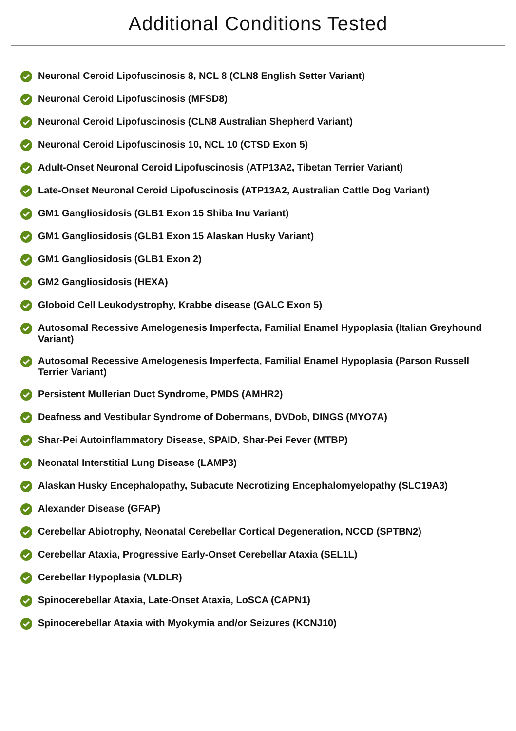Additional Conditions Tested
Neuronal Ceroid Lipofuscinosis 8, NCL 8 (CLN8 English Setter Variant)
Neuronal Ceroid Lipofuscinosis (MFSD8)
Neuronal Ceroid Lipofuscinosis (CLN8 Australian Shepherd Variant)
Neuronal Ceroid Lipofuscinosis 10, NCL 10 (CTSD Exon 5)
Adult-Onset Neuronal Ceroid Lipofuscinosis (ATP13A2, Tibetan Terrier Variant)
Late-Onset Neuronal Ceroid Lipofuscinosis (ATP13A2, Australian Cattle Dog Variant)
GM1 Gangliosidosis (GLB1 Exon 15 Shiba Inu Variant)
GM1 Gangliosidosis (GLB1 Exon 15 Alaskan Husky Variant)
GM1 Gangliosidosis (GLB1 Exon 2)
GM2 Gangliosidosis (HEXA)
Globoid Cell Leukodystrophy, Krabbe disease (GALC Exon 5)
Autosomal Recessive Amelogenesis Imperfecta, Familial Enamel Hypoplasia (Italian Greyhound Variant)
Autosomal Recessive Amelogenesis Imperfecta, Familial Enamel Hypoplasia (Parson Russell Terrier Variant)
Persistent Mullerian Duct Syndrome, PMDS (AMHR2)
Deafness and Vestibular Syndrome of Dobermans, DVDob, DINGS (MYO7A)
Shar-Pei Autoinflammatory Disease, SPAID, Shar-Pei Fever (MTBP)
Neonatal Interstitial Lung Disease (LAMP3)
Alaskan Husky Encephalopathy, Subacute Necrotizing Encephalomyelopathy (SLC19A3)
Alexander Disease (GFAP)
Cerebellar Abiotrophy, Neonatal Cerebellar Cortical Degeneration, NCCD (SPTBN2)
Cerebellar Ataxia, Progressive Early-Onset Cerebellar Ataxia (SEL1L)
Cerebellar Hypoplasia (VLDLR)
Spinocerebellar Ataxia, Late-Onset Ataxia, LoSCA (CAPN1)
Spinocerebellar Ataxia with Myokymia and/or Seizures (KCNJ10)